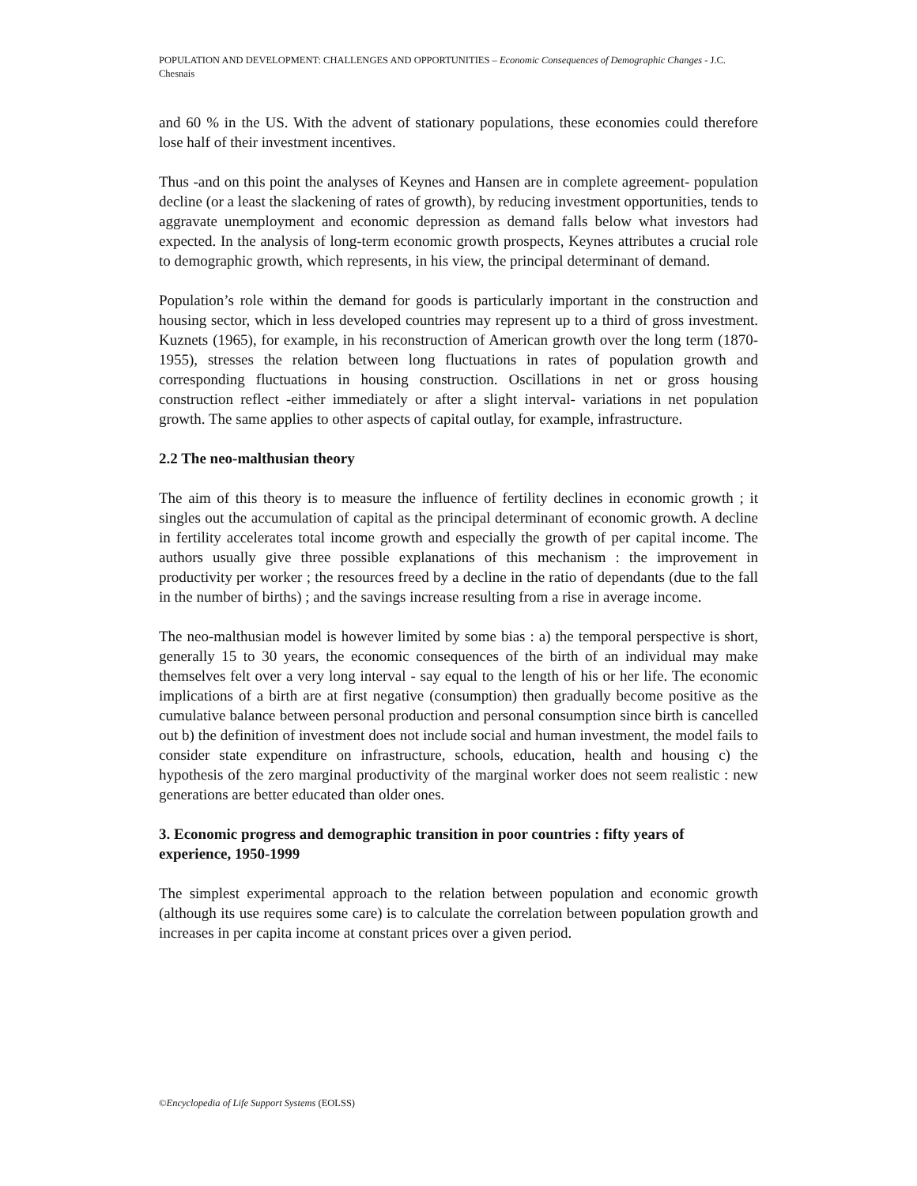POPULATION AND DEVELOPMENT: CHALLENGES AND OPPORTUNITIES – Economic Consequences of Demographic Changes - J.C. Chesnais
and 60 % in the US. With the advent of stationary populations, these economies could therefore lose half of their investment incentives.
Thus -and on this point the analyses of Keynes and Hansen are in complete agreement- population decline (or a least the slackening of rates of growth), by reducing investment opportunities, tends to aggravate unemployment and economic depression as demand falls below what investors had expected. In the analysis of long-term economic growth prospects, Keynes attributes a crucial role to demographic growth, which represents, in his view, the principal determinant of demand.
Population’s role within the demand for goods is particularly important in the construction and housing sector, which in less developed countries may represent up to a third of gross investment. Kuznets (1965), for example, in his reconstruction of American growth over the long term (1870-1955), stresses the relation between long fluctuations in rates of population growth and corresponding fluctuations in housing construction. Oscillations in net or gross housing construction reflect -either immediately or after a slight interval- variations in net population growth. The same applies to other aspects of capital outlay, for example, infrastructure.
2.2 The neo-malthusian theory
The aim of this theory is to measure the influence of fertility declines in economic growth ; it singles out the accumulation of capital as the principal determinant of economic growth. A decline in fertility accelerates total income growth and especially the growth of per capital income. The authors usually give three possible explanations of this mechanism : the improvement in productivity per worker ; the resources freed by a decline in the ratio of dependants (due to the fall in the number of births) ; and the savings increase resulting from a rise in average income.
The neo-malthusian model is however limited by some bias : a) the temporal perspective is short, generally 15 to 30 years, the economic consequences of the birth of an individual may make themselves felt over a very long interval - say equal to the length of his or her life. The economic implications of a birth are at first negative (consumption) then gradually become positive as the cumulative balance between personal production and personal consumption since birth is cancelled out b) the definition of investment does not include social and human investment, the model fails to consider state expenditure on infrastructure, schools, education, health and housing c) the hypothesis of the zero marginal productivity of the marginal worker does not seem realistic : new generations are better educated than older ones.
3. Economic progress and demographic transition in poor countries : fifty years of experience, 1950-1999
The simplest experimental approach to the relation between population and economic growth (although its use requires some care) is to calculate the correlation between population growth and increases in per capita income at constant prices over a given period.
©Encyclopedia of Life Support Systems (EOLSS)